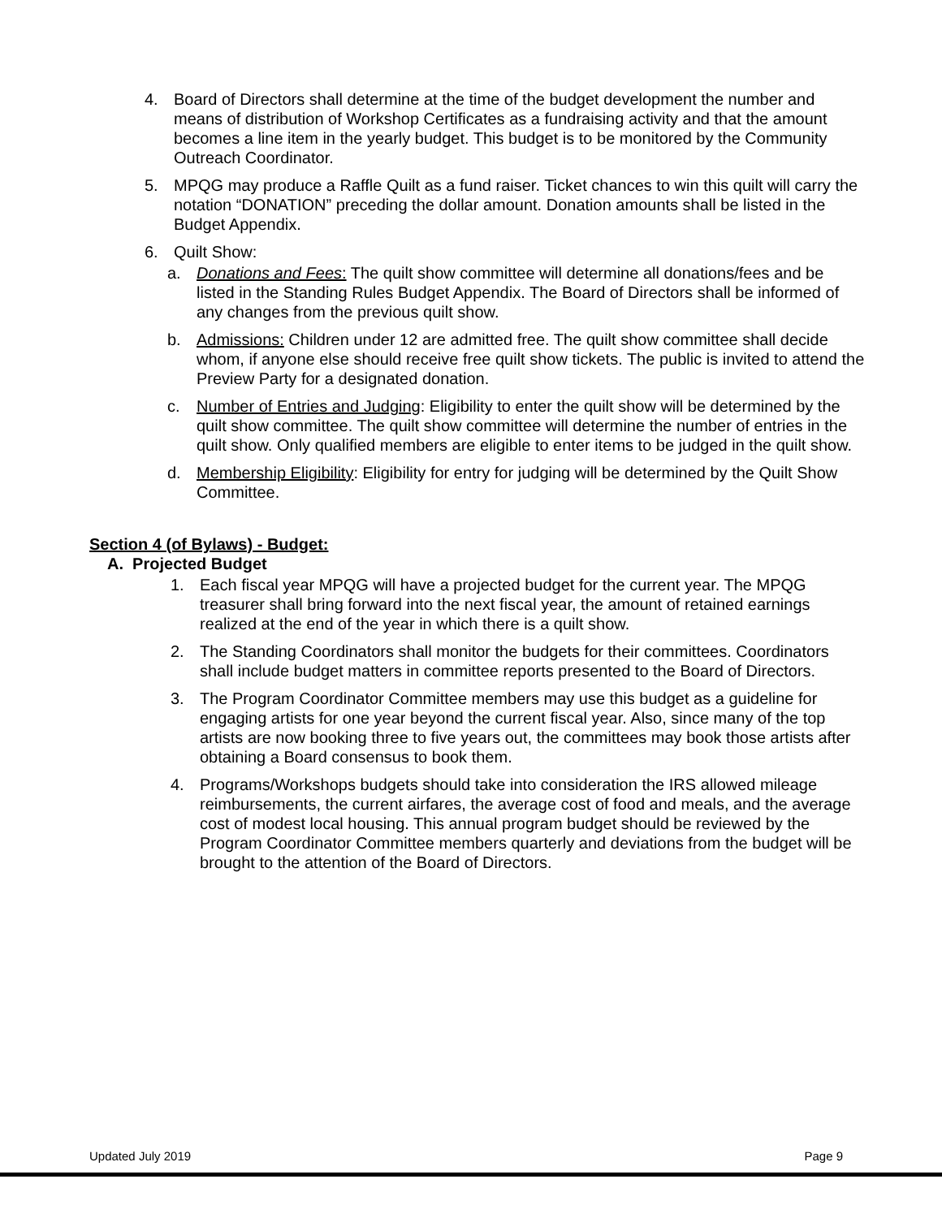4. Board of Directors shall determine at the time of the budget development the number and means of distribution of Workshop Certificates as a fundraising activity and that the amount becomes a line item in the yearly budget. This budget is to be monitored by the Community Outreach Coordinator.
5. MPQG may produce a Raffle Quilt as a fund raiser. Ticket chances to win this quilt will carry the notation “DONATION” preceding the dollar amount. Donation amounts shall be listed in the Budget Appendix.
6. Quilt Show:
a. Donations and Fees: The quilt show committee will determine all donations/fees and be listed in the Standing Rules Budget Appendix. The Board of Directors shall be informed of any changes from the previous quilt show.
b. Admissions: Children under 12 are admitted free. The quilt show committee shall decide whom, if anyone else should receive free quilt show tickets. The public is invited to attend the Preview Party for a designated donation.
c. Number of Entries and Judging: Eligibility to enter the quilt show will be determined by the quilt show committee. The quilt show committee will determine the number of entries in the quilt show. Only qualified members are eligible to enter items to be judged in the quilt show.
d. Membership Eligibility: Eligibility for entry for judging will be determined by the Quilt Show Committee.
Section 4 (of Bylaws) - Budget:
A. Projected Budget
1. Each fiscal year MPQG will have a projected budget for the current year. The MPQG treasurer shall bring forward into the next fiscal year, the amount of retained earnings realized at the end of the year in which there is a quilt show.
2. The Standing Coordinators shall monitor the budgets for their committees. Coordinators shall include budget matters in committee reports presented to the Board of Directors.
3. The Program Coordinator Committee members may use this budget as a guideline for engaging artists for one year beyond the current fiscal year. Also, since many of the top artists are now booking three to five years out, the committees may book those artists after obtaining a Board consensus to book them.
4. Programs/Workshops budgets should take into consideration the IRS allowed mileage reimbursements, the current airfares, the average cost of food and meals, and the average cost of modest local housing. This annual program budget should be reviewed by the Program Coordinator Committee members quarterly and deviations from the budget will be brought to the attention of the Board of Directors.
Updated July 2019 Page 9